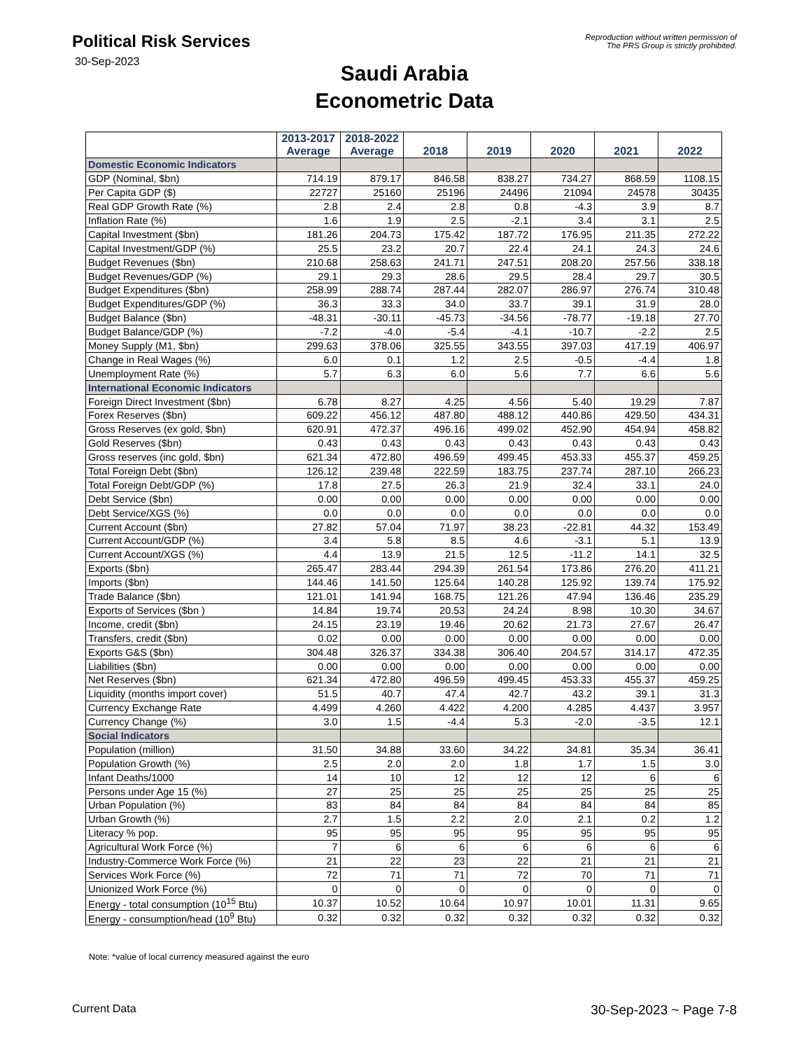Political Risk Services
30-Sep-2023
Reproduction without written permission of
The PRS Group is strictly prohibited.
Saudi Arabia
Econometric Data
| | 2013-2017 Average | 2018-2022 Average | 2018 | 2019 | 2020 | 2021 | 2022 |
| --- | --- | --- | --- | --- | --- | --- | --- |
| Domestic Economic Indicators | | | | | | | |
| GDP (Nominal, $bn) | 714.19 | 879.17 | 846.58 | 838.27 | 734.27 | 868.59 | 1108.15 |
| Per Capita GDP ($) | 22727 | 25160 | 25196 | 24496 | 21094 | 24578 | 30435 |
| Real GDP Growth Rate (%) | 2.8 | 2.4 | 2.8 | 0.8 | -4.3 | 3.9 | 8.7 |
| Inflation Rate (%) | 1.6 | 1.9 | 2.5 | -2.1 | 3.4 | 3.1 | 2.5 |
| Capital Investment ($bn) | 181.26 | 204.73 | 175.42 | 187.72 | 176.95 | 211.35 | 272.22 |
| Capital Investment/GDP (%) | 25.5 | 23.2 | 20.7 | 22.4 | 24.1 | 24.3 | 24.6 |
| Budget Revenues ($bn) | 210.68 | 258.63 | 241.71 | 247.51 | 208.20 | 257.56 | 338.18 |
| Budget Revenues/GDP (%) | 29.1 | 29.3 | 28.6 | 29.5 | 28.4 | 29.7 | 30.5 |
| Budget Expenditures ($bn) | 258.99 | 288.74 | 287.44 | 282.07 | 286.97 | 276.74 | 310.48 |
| Budget Expenditures/GDP (%) | 36.3 | 33.3 | 34.0 | 33.7 | 39.1 | 31.9 | 28.0 |
| Budget Balance ($bn) | -48.31 | -30.11 | -45.73 | -34.56 | -78.77 | -19.18 | 27.70 |
| Budget Balance/GDP (%) | -7.2 | -4.0 | -5.4 | -4.1 | -10.7 | -2.2 | 2.5 |
| Money Supply (M1, $bn) | 299.63 | 378.06 | 325.55 | 343.55 | 397.03 | 417.19 | 406.97 |
| Change in Real Wages (%) | 6.0 | 0.1 | 1.2 | 2.5 | -0.5 | -4.4 | 1.8 |
| Unemployment Rate (%) | 5.7 | 6.3 | 6.0 | 5.6 | 7.7 | 6.6 | 5.6 |
| International Economic Indicators | | | | | | | |
| Foreign Direct Investment ($bn) | 6.78 | 8.27 | 4.25 | 4.56 | 5.40 | 19.29 | 7.87 |
| Forex Reserves ($bn) | 609.22 | 456.12 | 487.80 | 488.12 | 440.86 | 429.50 | 434.31 |
| Gross Reserves (ex gold, $bn) | 620.91 | 472.37 | 496.16 | 499.02 | 452.90 | 454.94 | 458.82 |
| Gold Reserves ($bn) | 0.43 | 0.43 | 0.43 | 0.43 | 0.43 | 0.43 | 0.43 |
| Gross reserves (inc gold, $bn) | 621.34 | 472.80 | 496.59 | 499.45 | 453.33 | 455.37 | 459.25 |
| Total Foreign Debt ($bn) | 126.12 | 239.48 | 222.59 | 183.75 | 237.74 | 287.10 | 266.23 |
| Total Foreign Debt/GDP (%) | 17.8 | 27.5 | 26.3 | 21.9 | 32.4 | 33.1 | 24.0 |
| Debt Service ($bn) | 0.00 | 0.00 | 0.00 | 0.00 | 0.00 | 0.00 | 0.00 |
| Debt Service/XGS (%) | 0.0 | 0.0 | 0.0 | 0.0 | 0.0 | 0.0 | 0.0 |
| Current Account ($bn) | 27.82 | 57.04 | 71.97 | 38.23 | -22.81 | 44.32 | 153.49 |
| Current Account/GDP (%) | 3.4 | 5.8 | 8.5 | 4.6 | -3.1 | 5.1 | 13.9 |
| Current Account/XGS (%) | 4.4 | 13.9 | 21.5 | 12.5 | -11.2 | 14.1 | 32.5 |
| Exports ($bn) | 265.47 | 283.44 | 294.39 | 261.54 | 173.86 | 276.20 | 411.21 |
| Imports ($bn) | 144.46 | 141.50 | 125.64 | 140.28 | 125.92 | 139.74 | 175.92 |
| Trade Balance ($bn) | 121.01 | 141.94 | 168.75 | 121.26 | 47.94 | 136.46 | 235.29 |
| Exports of Services ($bn ) | 14.84 | 19.74 | 20.53 | 24.24 | 8.98 | 10.30 | 34.67 |
| Income, credit ($bn) | 24.15 | 23.19 | 19.46 | 20.62 | 21.73 | 27.67 | 26.47 |
| Transfers, credit ($bn) | 0.02 | 0.00 | 0.00 | 0.00 | 0.00 | 0.00 | 0.00 |
| Exports G&S ($bn) | 304.48 | 326.37 | 334.38 | 306.40 | 204.57 | 314.17 | 472.35 |
| Liabilities ($bn) | 0.00 | 0.00 | 0.00 | 0.00 | 0.00 | 0.00 | 0.00 |
| Net Reserves ($bn) | 621.34 | 472.80 | 496.59 | 499.45 | 453.33 | 455.37 | 459.25 |
| Liquidity (months import cover) | 51.5 | 40.7 | 47.4 | 42.7 | 43.2 | 39.1 | 31.3 |
| Currency Exchange Rate | 4.499 | 4.260 | 4.422 | 4.200 | 4.285 | 4.437 | 3.957 |
| Currency Change (%) | 3.0 | 1.5 | -4.4 | 5.3 | -2.0 | -3.5 | 12.1 |
| Social Indicators | | | | | | | |
| Population (million) | 31.50 | 34.88 | 33.60 | 34.22 | 34.81 | 35.34 | 36.41 |
| Population Growth (%) | 2.5 | 2.0 | 2.0 | 1.8 | 1.7 | 1.5 | 3.0 |
| Infant Deaths/1000 | 14 | 10 | 12 | 12 | 12 | 6 | 6 |
| Persons under Age 15 (%) | 27 | 25 | 25 | 25 | 25 | 25 | 25 |
| Urban Population (%) | 83 | 84 | 84 | 84 | 84 | 84 | 85 |
| Urban Growth (%) | 2.7 | 1.5 | 2.2 | 2.0 | 2.1 | 0.2 | 1.2 |
| Literacy % pop. | 95 | 95 | 95 | 95 | 95 | 95 | 95 |
| Agricultural Work Force (%) | 7 | 6 | 6 | 6 | 6 | 6 | 6 |
| Industry-Commerce Work Force (%) | 21 | 22 | 23 | 22 | 21 | 21 | 21 |
| Services Work Force (%) | 72 | 71 | 71 | 72 | 70 | 71 | 71 |
| Unionized Work Force (%) | 0 | 0 | 0 | 0 | 0 | 0 | 0 |
| Energy - total consumption (10<sup>15</sup> Btu) | 10.37 | 10.52 | 10.64 | 10.97 | 10.01 | 11.31 | 9.65 |
| Energy - consumption/head (10<sup>9</sup> Btu) | 0.32 | 0.32 | 0.32 | 0.32 | 0.32 | 0.32 | 0.32 |
Note: *value of local currency measured against the euro
Current Data 30-Sep-2023 ~ Page 7-8